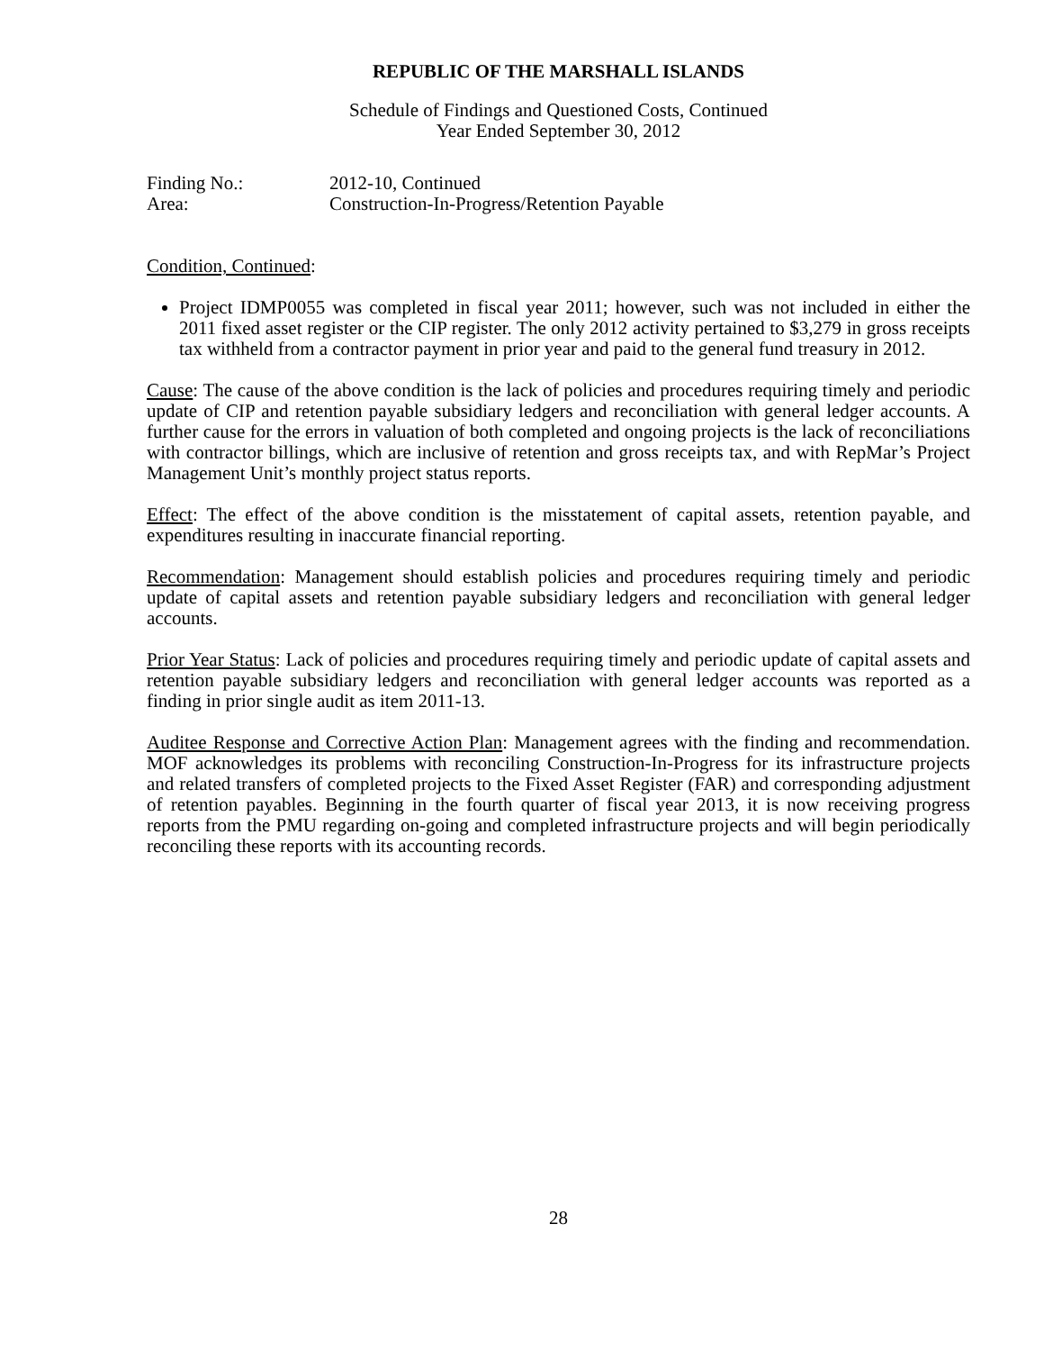REPUBLIC OF THE MARSHALL ISLANDS
Schedule of Findings and Questioned Costs, Continued
Year Ended September 30, 2012
| Finding No.: | 2012-10, Continued |
| Area: | Construction-In-Progress/Retention Payable |
Condition, Continued:
Project IDMP0055 was completed in fiscal year 2011; however, such was not included in either the 2011 fixed asset register or the CIP register. The only 2012 activity pertained to $3,279 in gross receipts tax withheld from a contractor payment in prior year and paid to the general fund treasury in 2012.
Cause: The cause of the above condition is the lack of policies and procedures requiring timely and periodic update of CIP and retention payable subsidiary ledgers and reconciliation with general ledger accounts. A further cause for the errors in valuation of both completed and ongoing projects is the lack of reconciliations with contractor billings, which are inclusive of retention and gross receipts tax, and with RepMar’s Project Management Unit’s monthly project status reports.
Effect: The effect of the above condition is the misstatement of capital assets, retention payable, and expenditures resulting in inaccurate financial reporting.
Recommendation: Management should establish policies and procedures requiring timely and periodic update of capital assets and retention payable subsidiary ledgers and reconciliation with general ledger accounts.
Prior Year Status: Lack of policies and procedures requiring timely and periodic update of capital assets and retention payable subsidiary ledgers and reconciliation with general ledger accounts was reported as a finding in prior single audit as item 2011-13.
Auditee Response and Corrective Action Plan: Management agrees with the finding and recommendation. MOF acknowledges its problems with reconciling Construction-In-Progress for its infrastructure projects and related transfers of completed projects to the Fixed Asset Register (FAR) and corresponding adjustment of retention payables. Beginning in the fourth quarter of fiscal year 2013, it is now receiving progress reports from the PMU regarding on-going and completed infrastructure projects and will begin periodically reconciling these reports with its accounting records.
28